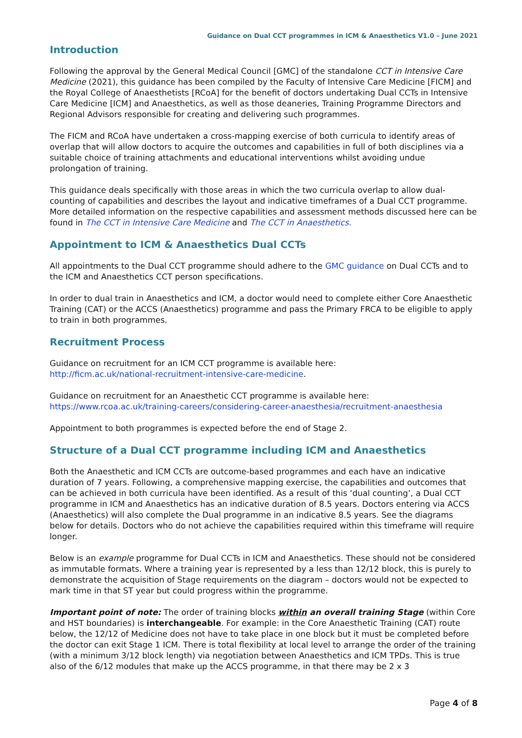Guidance on Dual CCT programmes in ICM & Anaesthetics V1.0 – June 2021
Introduction
Following the approval by the General Medical Council [GMC] of the standalone CCT in Intensive Care Medicine (2021), this guidance has been compiled by the Faculty of Intensive Care Medicine [FICM] and the Royal College of Anaesthetists [RCoA] for the benefit of doctors undertaking Dual CCTs in Intensive Care Medicine [ICM] and Anaesthetics, as well as those deaneries, Training Programme Directors and Regional Advisors responsible for creating and delivering such programmes.
The FICM and RCoA have undertaken a cross-mapping exercise of both curricula to identify areas of overlap that will allow doctors to acquire the outcomes and capabilities in full of both disciplines via a suitable choice of training attachments and educational interventions whilst avoiding undue prolongation of training.
This guidance deals specifically with those areas in which the two curricula overlap to allow dual-counting of capabilities and describes the layout and indicative timeframes of a Dual CCT programme. More detailed information on the respective capabilities and assessment methods discussed here can be found in The CCT in Intensive Care Medicine and The CCT in Anaesthetics.
Appointment to ICM & Anaesthetics Dual CCTs
All appointments to the Dual CCT programme should adhere to the GMC guidance on Dual CCTs and to the ICM and Anaesthetics CCT person specifications.
In order to dual train in Anaesthetics and ICM, a doctor would need to complete either Core Anaesthetic Training (CAT) or the ACCS (Anaesthetics) programme and pass the Primary FRCA to be eligible to apply to train in both programmes.
Recruitment Process
Guidance on recruitment for an ICM CCT programme is available here:
http://ficm.ac.uk/national-recruitment-intensive-care-medicine.
Guidance on recruitment for an Anaesthetic CCT programme is available here:
https://www.rcoa.ac.uk/training-careers/considering-career-anaesthesia/recruitment-anaesthesia
Appointment to both programmes is expected before the end of Stage 2.
Structure of a Dual CCT programme including ICM and Anaesthetics
Both the Anaesthetic and ICM CCTs are outcome-based programmes and each have an indicative duration of 7 years. Following, a comprehensive mapping exercise, the capabilities and outcomes that can be achieved in both curricula have been identified. As a result of this ‘dual counting’, a Dual CCT programme in ICM and Anaesthetics has an indicative duration of 8.5 years. Doctors entering via ACCS (Anaesthetics) will also complete the Dual programme in an indicative 8.5 years. See the diagrams below for details. Doctors who do not achieve the capabilities required within this timeframe will require longer.
Below is an example programme for Dual CCTs in ICM and Anaesthetics. These should not be considered as immutable formats. Where a training year is represented by a less than 12/12 block, this is purely to demonstrate the acquisition of Stage requirements on the diagram – doctors would not be expected to mark time in that ST year but could progress within the programme.
Important point of note: The order of training blocks within an overall training Stage (within Core and HST boundaries) is interchangeable. For example: in the Core Anaesthetic Training (CAT) route below, the 12/12 of Medicine does not have to take place in one block but it must be completed before the doctor can exit Stage 1 ICM. There is total flexibility at local level to arrange the order of the training (with a minimum 3/12 block length) via negotiation between Anaesthetics and ICM TPDs. This is true also of the 6/12 modules that make up the ACCS programme, in that there may be 2 x 3
Page 4 of 8